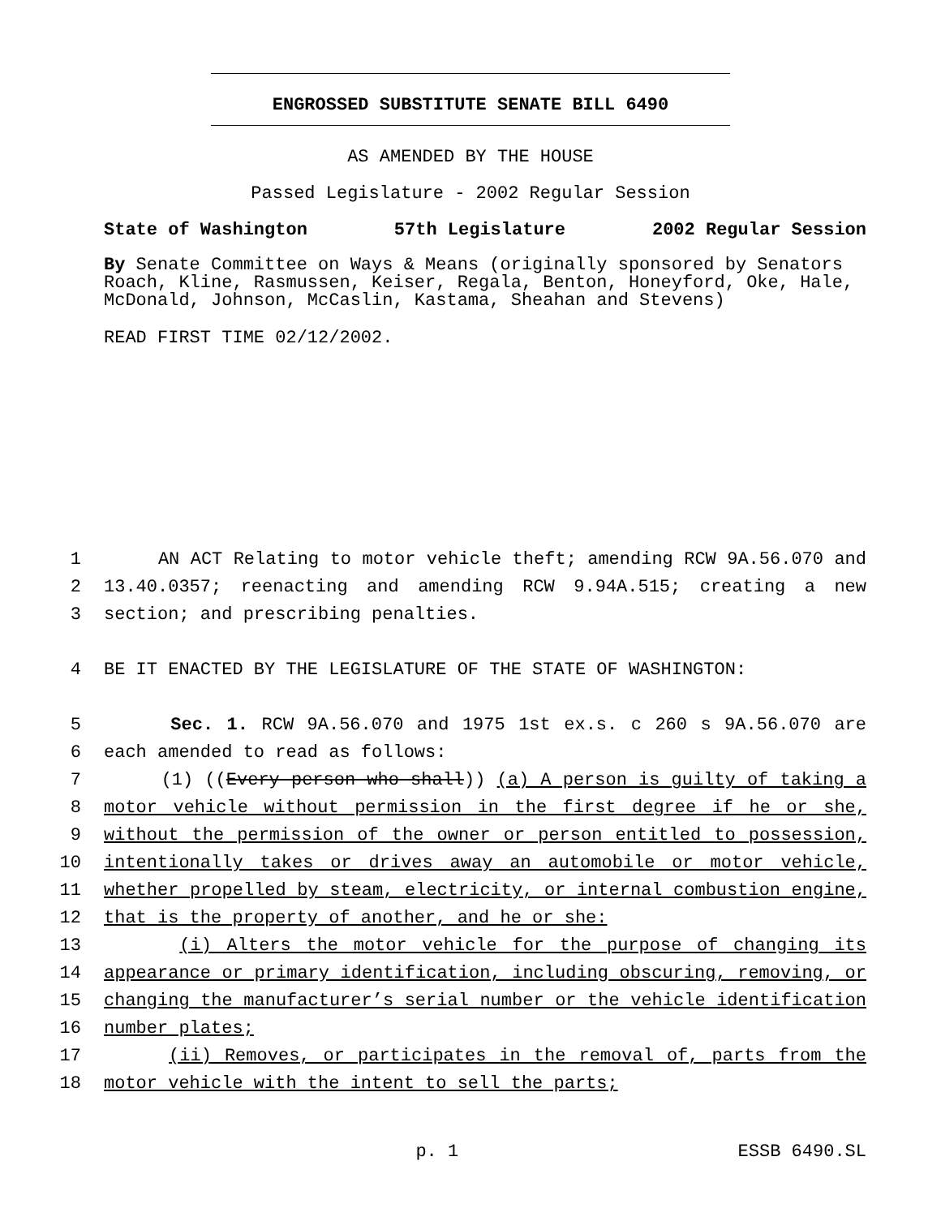ENGROSSED SUBSTITUTE SENATE BILL 6490
AS AMENDED BY THE HOUSE
Passed Legislature - 2002 Regular Session
State of Washington 57th Legislature 2002 Regular Session
By Senate Committee on Ways & Means (originally sponsored by Senators Roach, Kline, Rasmussen, Keiser, Regala, Benton, Honeyford, Oke, Hale, McDonald, Johnson, McCaslin, Kastama, Sheahan and Stevens)
READ FIRST TIME 02/12/2002.
1 AN ACT Relating to motor vehicle theft; amending RCW 9A.56.070 and
2 13.40.0357; reenacting and amending RCW 9.94A.515; creating a new
3 section; and prescribing penalties.
4 BE IT ENACTED BY THE LEGISLATURE OF THE STATE OF WASHINGTON:
5 Sec. 1. RCW 9A.56.070 and 1975 1st ex.s. c 260 s 9A.56.070 are
6 each amended to read as follows:
7 (1) ((Every person who shall)) (a) A person is guilty of taking a
8 motor vehicle without permission in the first degree if he or she,
9 without the permission of the owner or person entitled to possession,
10 intentionally takes or drives away an automobile or motor vehicle,
11 whether propelled by steam, electricity, or internal combustion engine,
12 that is the property of another, and he or she:
13 (i) Alters the motor vehicle for the purpose of changing its
14 appearance or primary identification, including obscuring, removing, or
15 changing the manufacturer’s serial number or the vehicle identification
16 number plates;
17 (ii) Removes, or participates in the removal of, parts from the
18 motor vehicle with the intent to sell the parts;
p. 1 ESSB 6490.SL